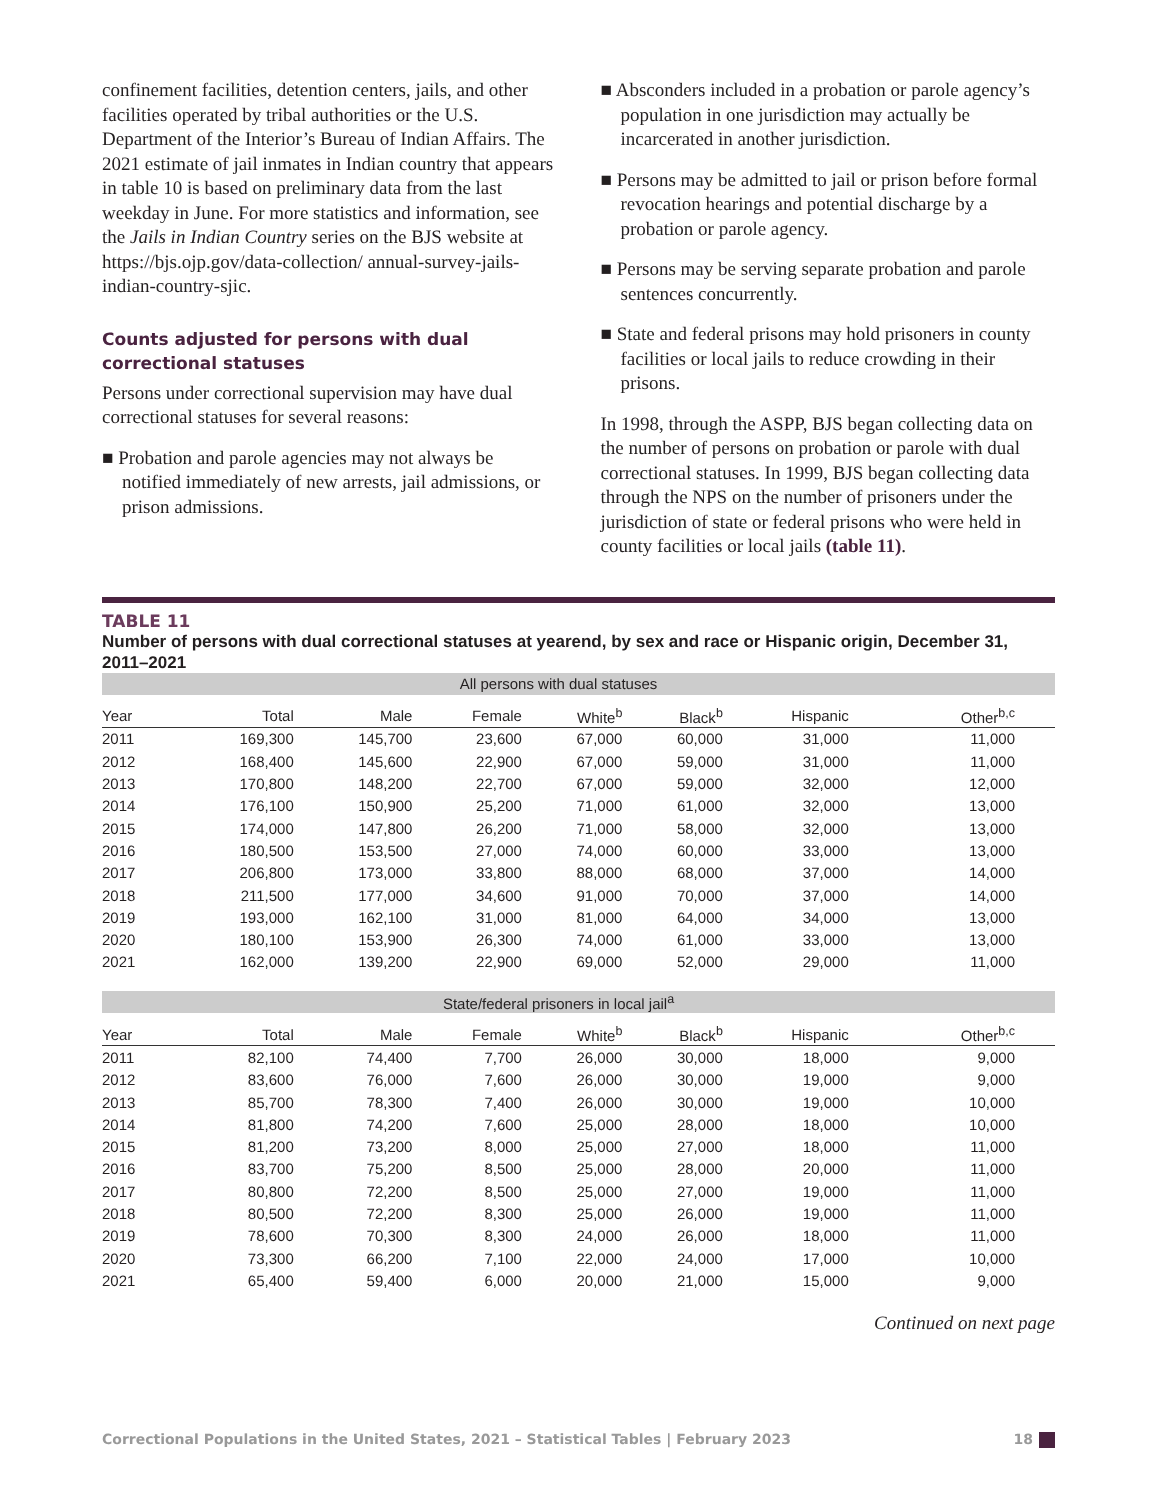confinement facilities, detention centers, jails, and other facilities operated by tribal authorities or the U.S. Department of the Interior’s Bureau of Indian Affairs. The 2021 estimate of jail inmates in Indian country that appears in table 10 is based on preliminary data from the last weekday in June. For more statistics and information, see the Jails in Indian Country series on the BJS website at https://bjs.ojp.gov/data-collection/ annual-survey-jails-indian-country-sjic.
Counts adjusted for persons with dual correctional statuses
Persons under correctional supervision may have dual correctional statuses for several reasons:
■ Probation and parole agencies may not always be notified immediately of new arrests, jail admissions, or prison admissions.
■ Absconders included in a probation or parole agency’s population in one jurisdiction may actually be incarcerated in another jurisdiction.
■ Persons may be admitted to jail or prison before formal revocation hearings and potential discharge by a probation or parole agency.
■ Persons may be serving separate probation and parole sentences concurrently.
■ State and federal prisons may hold prisoners in county facilities or local jails to reduce crowding in their prisons.
In 1998, through the ASPP, BJS began collecting data on the number of persons on probation or parole with dual correctional statuses. In 1999, BJS began collecting data through the NPS on the number of prisoners under the jurisdiction of state or federal prisons who were held in county facilities or local jails (table 11).
TABLE 11
Number of persons with dual correctional statuses at yearend, by sex and race or Hispanic origin, December 31, 2011–2021
| All persons with dual statuses | | | | | | | |
| --- | --- | --- | --- | --- | --- | --- | --- |
| Year | Total | Male | Female | White<sup>b</sup> | Black<sup>b</sup> | Hispanic | Other<sup>b,c</sup> |
| 2011 | 169,300 | 145,700 | 23,600 | 67,000 | 60,000 | 31,000 | 11,000 |
| 2012 | 168,400 | 145,600 | 22,900 | 67,000 | 59,000 | 31,000 | 11,000 |
| 2013 | 170,800 | 148,200 | 22,700 | 67,000 | 59,000 | 32,000 | 12,000 |
| 2014 | 176,100 | 150,900 | 25,200 | 71,000 | 61,000 | 32,000 | 13,000 |
| 2015 | 174,000 | 147,800 | 26,200 | 71,000 | 58,000 | 32,000 | 13,000 |
| 2016 | 180,500 | 153,500 | 27,000 | 74,000 | 60,000 | 33,000 | 13,000 |
| 2017 | 206,800 | 173,000 | 33,800 | 88,000 | 68,000 | 37,000 | 14,000 |
| 2018 | 211,500 | 177,000 | 34,600 | 91,000 | 70,000 | 37,000 | 14,000 |
| 2019 | 193,000 | 162,100 | 31,000 | 81,000 | 64,000 | 34,000 | 13,000 |
| 2020 | 180,100 | 153,900 | 26,300 | 74,000 | 61,000 | 33,000 | 13,000 |
| 2021 | 162,000 | 139,200 | 22,900 | 69,000 | 52,000 | 29,000 | 11,000 |
| State/federal prisoners in local jail<sup>a</sup> | | | | | | | |
| Year | Total | Male | Female | White<sup>b</sup> | Black<sup>b</sup> | Hispanic | Other<sup>b,c</sup> |
| 2011 | 82,100 | 74,400 | 7,700 | 26,000 | 30,000 | 18,000 | 9,000 |
| 2012 | 83,600 | 76,000 | 7,600 | 26,000 | 30,000 | 19,000 | 9,000 |
| 2013 | 85,700 | 78,300 | 7,400 | 26,000 | 30,000 | 19,000 | 10,000 |
| 2014 | 81,800 | 74,200 | 7,600 | 25,000 | 28,000 | 18,000 | 10,000 |
| 2015 | 81,200 | 73,200 | 8,000 | 25,000 | 27,000 | 18,000 | 11,000 |
| 2016 | 83,700 | 75,200 | 8,500 | 25,000 | 28,000 | 20,000 | 11,000 |
| 2017 | 80,800 | 72,200 | 8,500 | 25,000 | 27,000 | 19,000 | 11,000 |
| 2018 | 80,500 | 72,200 | 8,300 | 25,000 | 26,000 | 19,000 | 11,000 |
| 2019 | 78,600 | 70,300 | 8,300 | 24,000 | 26,000 | 18,000 | 11,000 |
| 2020 | 73,300 | 66,200 | 7,100 | 22,000 | 24,000 | 17,000 | 10,000 |
| 2021 | 65,400 | 59,400 | 6,000 | 20,000 | 21,000 | 15,000 | 9,000 |
Continued on next page
Correctional Populations in the United States, 2021 – Statistical Tables | February 2023 18